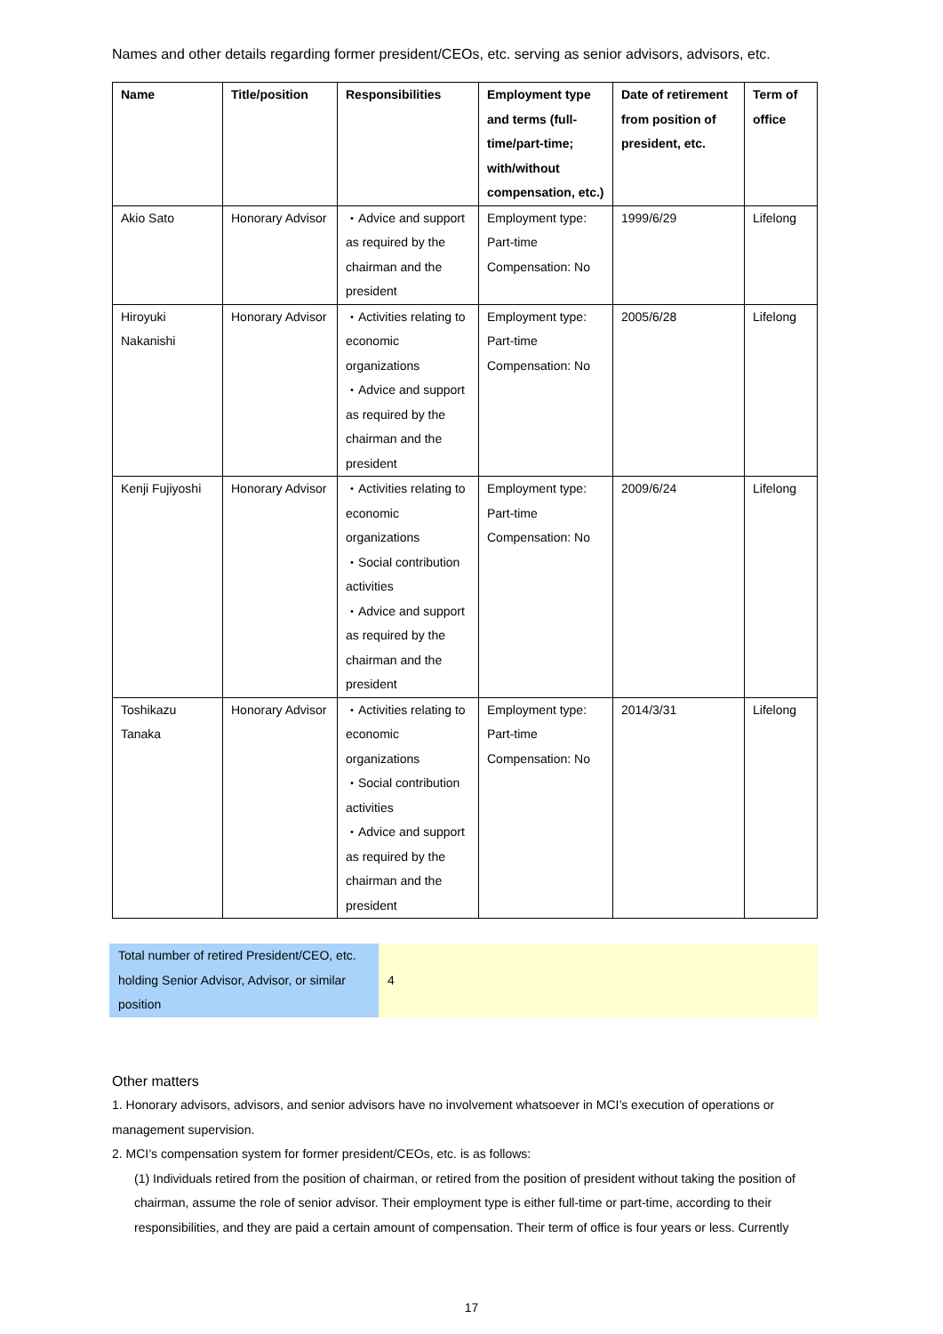Names and other details regarding former president/CEOs, etc. serving as senior advisors, advisors, etc.
| Name | Title/position | Responsibilities | Employment type and terms (full-time/part-time; with/without compensation, etc.) | Date of retirement from position of president, etc. | Term of office |
| --- | --- | --- | --- | --- | --- |
| Akio Sato | Honorary Advisor | ・Advice and support as required by the chairman and the president | Employment type: Part-time Compensation: No | 1999/6/29 | Lifelong |
| Hiroyuki Nakanishi | Honorary Advisor | ・Activities relating to economic organizations ・Advice and support as required by the chairman and the president | Employment type: Part-time Compensation: No | 2005/6/28 | Lifelong |
| Kenji Fujiyoshi | Honorary Advisor | ・Activities relating to economic organizations ・Social contribution activities ・Advice and support as required by the chairman and the president | Employment type: Part-time Compensation: No | 2009/6/24 | Lifelong |
| Toshikazu Tanaka | Honorary Advisor | ・Activities relating to economic organizations ・Social contribution activities ・Advice and support as required by the chairman and the president | Employment type: Part-time Compensation: No | 2014/3/31 | Lifelong |
| Total number of retired President/CEO, etc. holding Senior Advisor, Advisor, or similar position | 4 |
Other matters
1. Honorary advisors, advisors, and senior advisors have no involvement whatsoever in MCI’s execution of operations or management supervision.
2. MCI’s compensation system for former president/CEOs, etc. is as follows:
(1) Individuals retired from the position of chairman, or retired from the position of president without taking the position of chairman, assume the role of senior advisor. Their employment type is either full-time or part-time, according to their responsibilities, and they are paid a certain amount of compensation. Their term of office is four years or less. Currently
17